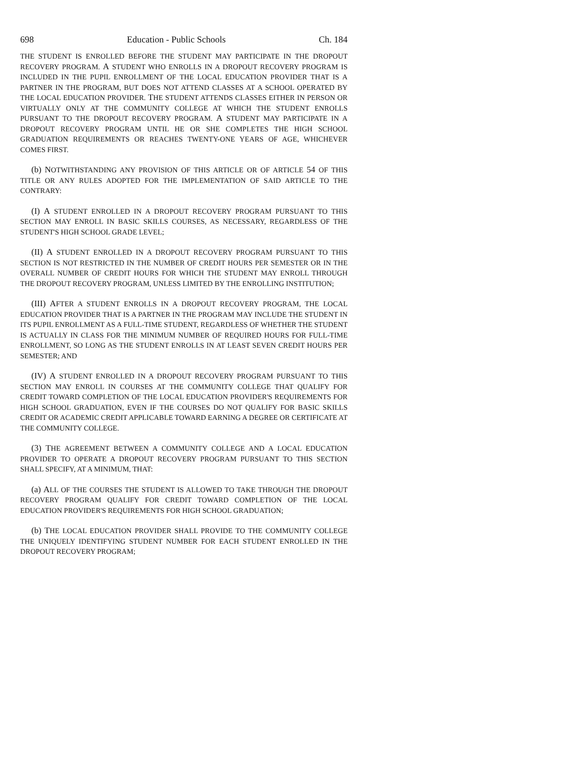698 Education - Public Schools Ch. 184
THE STUDENT IS ENROLLED BEFORE THE STUDENT MAY PARTICIPATE IN THE DROPOUT RECOVERY PROGRAM. A STUDENT WHO ENROLLS IN A DROPOUT RECOVERY PROGRAM IS INCLUDED IN THE PUPIL ENROLLMENT OF THE LOCAL EDUCATION PROVIDER THAT IS A PARTNER IN THE PROGRAM, BUT DOES NOT ATTEND CLASSES AT A SCHOOL OPERATED BY THE LOCAL EDUCATION PROVIDER. THE STUDENT ATTENDS CLASSES EITHER IN PERSON OR VIRTUALLY ONLY AT THE COMMUNITY COLLEGE AT WHICH THE STUDENT ENROLLS PURSUANT TO THE DROPOUT RECOVERY PROGRAM. A STUDENT MAY PARTICIPATE IN A DROPOUT RECOVERY PROGRAM UNTIL HE OR SHE COMPLETES THE HIGH SCHOOL GRADUATION REQUIREMENTS OR REACHES TWENTY-ONE YEARS OF AGE, WHICHEVER COMES FIRST.
(b) NOTWITHSTANDING ANY PROVISION OF THIS ARTICLE OR OF ARTICLE 54 OF THIS TITLE OR ANY RULES ADOPTED FOR THE IMPLEMENTATION OF SAID ARTICLE TO THE CONTRARY:
(I) A STUDENT ENROLLED IN A DROPOUT RECOVERY PROGRAM PURSUANT TO THIS SECTION MAY ENROLL IN BASIC SKILLS COURSES, AS NECESSARY, REGARDLESS OF THE STUDENT'S HIGH SCHOOL GRADE LEVEL;
(II) A STUDENT ENROLLED IN A DROPOUT RECOVERY PROGRAM PURSUANT TO THIS SECTION IS NOT RESTRICTED IN THE NUMBER OF CREDIT HOURS PER SEMESTER OR IN THE OVERALL NUMBER OF CREDIT HOURS FOR WHICH THE STUDENT MAY ENROLL THROUGH THE DROPOUT RECOVERY PROGRAM, UNLESS LIMITED BY THE ENROLLING INSTITUTION;
(III) AFTER A STUDENT ENROLLS IN A DROPOUT RECOVERY PROGRAM, THE LOCAL EDUCATION PROVIDER THAT IS A PARTNER IN THE PROGRAM MAY INCLUDE THE STUDENT IN ITS PUPIL ENROLLMENT AS A FULL-TIME STUDENT, REGARDLESS OF WHETHER THE STUDENT IS ACTUALLY IN CLASS FOR THE MINIMUM NUMBER OF REQUIRED HOURS FOR FULL-TIME ENROLLMENT, SO LONG AS THE STUDENT ENROLLS IN AT LEAST SEVEN CREDIT HOURS PER SEMESTER; AND
(IV) A STUDENT ENROLLED IN A DROPOUT RECOVERY PROGRAM PURSUANT TO THIS SECTION MAY ENROLL IN COURSES AT THE COMMUNITY COLLEGE THAT QUALIFY FOR CREDIT TOWARD COMPLETION OF THE LOCAL EDUCATION PROVIDER'S REQUIREMENTS FOR HIGH SCHOOL GRADUATION, EVEN IF THE COURSES DO NOT QUALIFY FOR BASIC SKILLS CREDIT OR ACADEMIC CREDIT APPLICABLE TOWARD EARNING A DEGREE OR CERTIFICATE AT THE COMMUNITY COLLEGE.
(3) THE AGREEMENT BETWEEN A COMMUNITY COLLEGE AND A LOCAL EDUCATION PROVIDER TO OPERATE A DROPOUT RECOVERY PROGRAM PURSUANT TO THIS SECTION SHALL SPECIFY, AT A MINIMUM, THAT:
(a) ALL OF THE COURSES THE STUDENT IS ALLOWED TO TAKE THROUGH THE DROPOUT RECOVERY PROGRAM QUALIFY FOR CREDIT TOWARD COMPLETION OF THE LOCAL EDUCATION PROVIDER'S REQUIREMENTS FOR HIGH SCHOOL GRADUATION;
(b) THE LOCAL EDUCATION PROVIDER SHALL PROVIDE TO THE COMMUNITY COLLEGE THE UNIQUELY IDENTIFYING STUDENT NUMBER FOR EACH STUDENT ENROLLED IN THE DROPOUT RECOVERY PROGRAM;